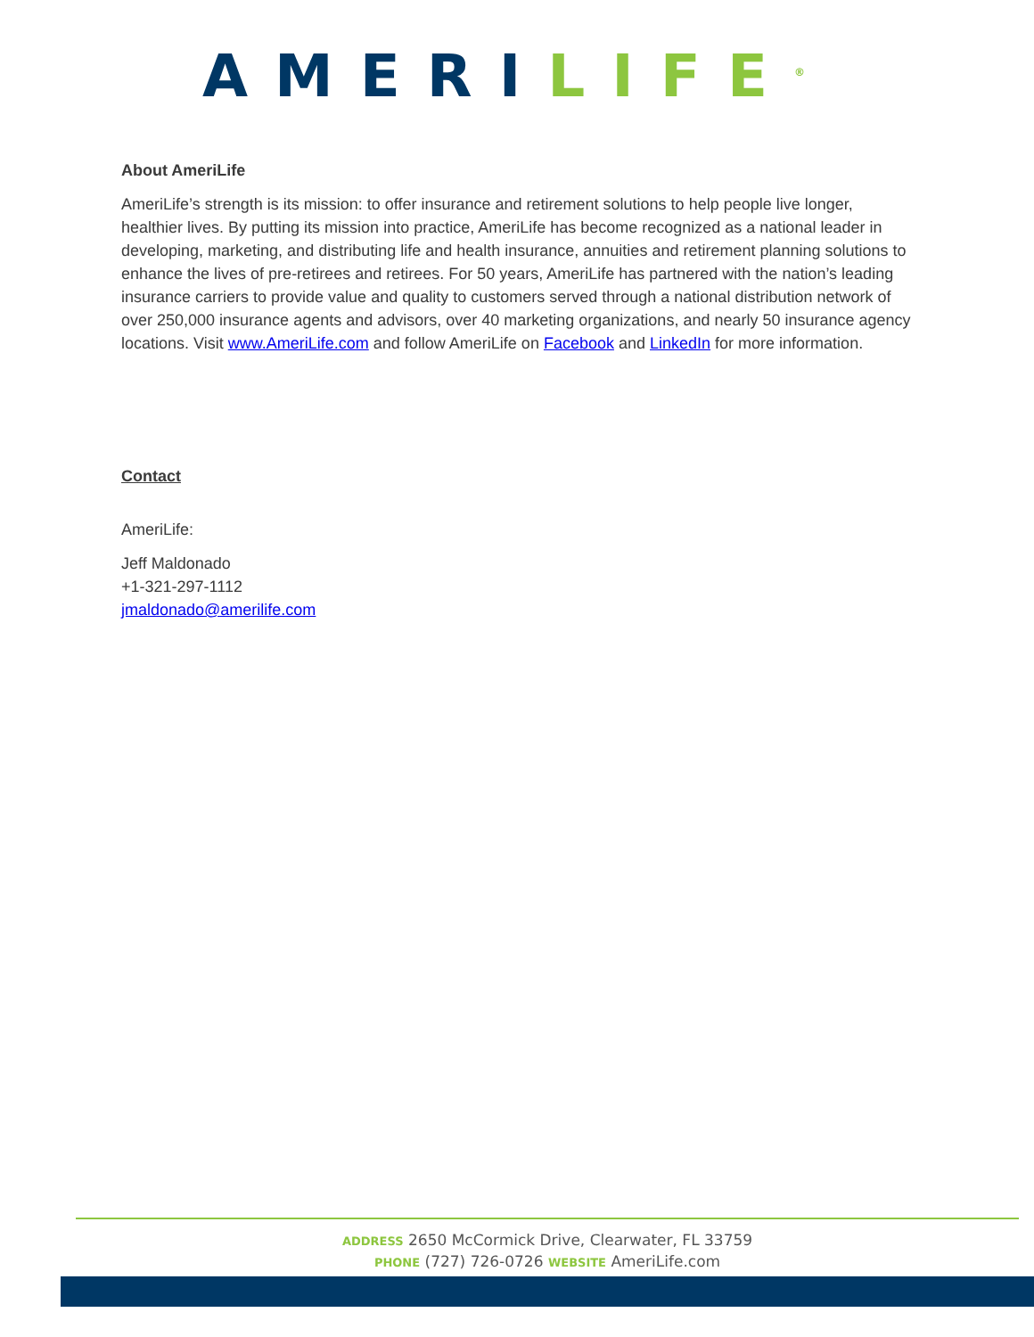AMERI LIFE<sup>®</sup>
About AmeriLife
AmeriLife’s strength is its mission: to offer insurance and retirement solutions to help people live longer, healthier lives. By putting its mission into practice, AmeriLife has become recognized as a national leader in developing, marketing, and distributing life and health insurance, annuities and retirement planning solutions to enhance the lives of pre-retirees and retirees. For 50 years, AmeriLife has partnered with the nation’s leading insurance carriers to provide value and quality to customers served through a national distribution network of over 250,000 insurance agents and advisors, over 40 marketing organizations, and nearly 50 insurance agency locations. Visit www.AmeriLife.com and follow AmeriLife on Facebook and LinkedIn for more information.
Contact
AmeriLife:
Jeff Maldonado
+1-321-297-1112
jmaldonado@amerilife.com
ADDRESS 2650 McCormick Drive, Clearwater, FL 33759
PHONE (727) 726-0726 WEBSITE AmeriLife.com